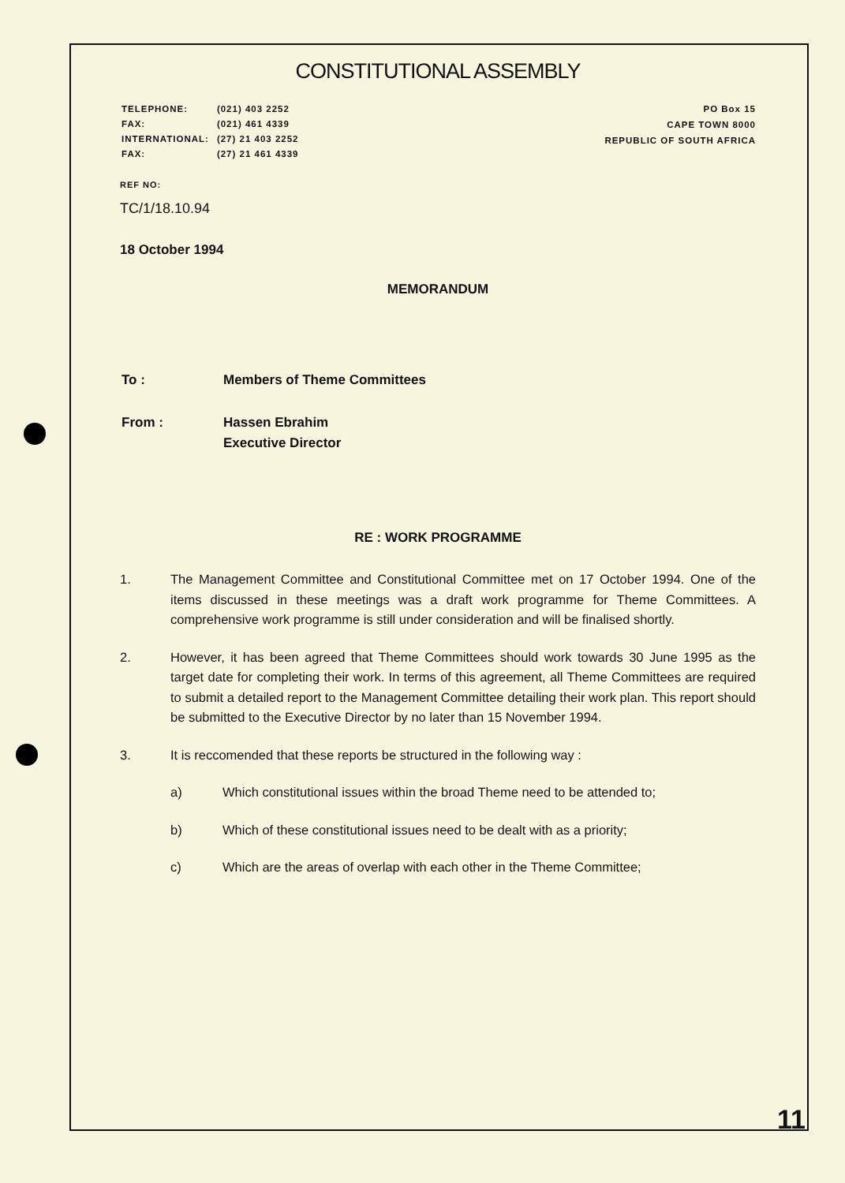CONSTITUTIONAL ASSEMBLY
| TELEPHONE: | (021) 403 2252 |
| FAX: | (021) 461 4339 |
| INTERNATIONAL: | (27) 21 403 2252 |
| FAX: | (27) 21 461 4339 |
PO Box 15
CAPE TOWN 8000
REPUBLIC OF SOUTH AFRICA
REF NO:
TC/1/18.10.94
18 October 1994
MEMORANDUM
| To : | Members of Theme Committees |
| From : | Hassen Ebrahim Executive Director |
RE : WORK PROGRAMME
1. The Management Committee and Constitutional Committee met on 17 October 1994. One of the items discussed in these meetings was a draft work programme for Theme Committees. A comprehensive work programme is still under consideration and will be finalised shortly.
2. However, it has been agreed that Theme Committees should work towards 30 June 1995 as the target date for completing their work. In terms of this agreement, all Theme Committees are required to submit a detailed report to the Management Committee detailing their work plan. This report should be submitted to the Executive Director by no later than 15 November 1994.
3. It is reccomended that these reports be structured in the following way :
a) Which constitutional issues within the broad Theme need to be attended to;
b) Which of these constitutional issues need to be dealt with as a priority;
c) Which are the areas of overlap with each other in the Theme Committee;
11